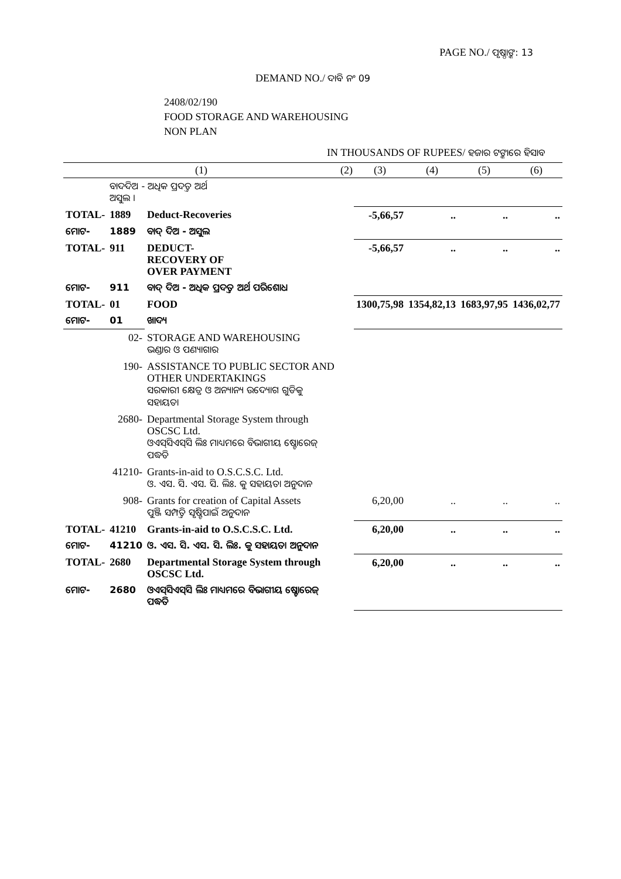PAGE NO./ ପୃଷ୍ଠାଙ୍କ: 13
DEMAND NO./ ଦାବି ନଂ 09
2408/02/190
FOOD STORAGE AND WAREHOUSING
NON PLAN
IN THOUSANDS OF RUPEES/ ହଜାର ଟଙ୍କାରେ ହିସାବ
| (1) | | | (2) | (3) | (4) | (5) | (6) |
| --- | --- | --- | --- | --- | --- | --- | --- |
| | ବାଦଦିଅ - ଅଧିକ ପ୍ରଦତ୍ତ ଅର୍ଥ ଅସୁଲ । | | | | | | |
| TOTAL- | 1889 | Deduct-Recoveries | | -5,66,57 | .. | .. | .. |
| ମୋଟ- | 1889 | ବାଦ୍ ଦିଅ - ଅସୁଲ | | | | | |
| TOTAL- | 911 | DEDUCT- RECOVERY OF OVER PAYMENT | | -5,66,57 | .. | .. | .. |
| ମୋଟ- | 911 | ବାଦ୍ ଦିଅ - ଅଧିକ ପ୍ରଦତ୍ତ ଅର୍ଥ ପରିଶୋଧ | | | | | |
| TOTAL- | 01 | FOOD | | 1300,75,98 | 1354,82,13 | 1683,97,95 | 1436,02,77 |
| ମୋଟ- | 01 | ଖାଦ୍ୟ | | | | | |
| 02- | | STORAGE AND WAREHOUSING ଭଣ୍ଡାର ଓ ପଣ୍ୟାଗାର | | | | | |
| 190- | | ASSISTANCE TO PUBLIC SECTOR AND OTHER UNDERTAKINGS ସରକାରୀ କ୍ଷେତ୍ର ଓ ଅନ୍ୟାନ୍ୟ ଉଦ୍ୟୋଗ ଗୁଡିକୁ ସହାୟତା | | | | | |
| 2680- | | Departmental Storage System through OSCSC Ltd. ଓଏସ୍‌ସିଏସ୍‌ସି ଲିଃ ମାଧ୍ୟମରେ ବିଭାଗୀୟ ଷ୍ଟୋରେଜ୍ ପଦ୍ଧତି | | | | | |
| 41210- | | Grants-in-aid to O.S.C.S.C. Ltd. ଓ. ଏସ. ସି. ଏସ. ସି. ଲିଃ. କୁ ସହାୟତା ଅନୁଦାନ | | | | | |
| 908- | | Grants for creation of Capital Assets ପୁଞ୍ଜି ସମ୍ପତ୍ତି ସୃଷ୍ଟିପାଇଁ ଅନୁଦାନ | | 6,20,00 | .. | .. | .. |
| TOTAL- | 41210 | Grants-in-aid to O.S.C.S.C. Ltd. | | 6,20,00 | .. | .. | .. |
| ମୋଟ- | 41210 | ଓ. ଏସ. ସି. ଏସ. ସି. ଲିଃ. କୁ ସହାୟତା ଅନୁଦାନ | | | | | |
| TOTAL- | 2680 | Departmental Storage System through OSCSC Ltd. | | 6,20,00 | .. | .. | .. |
| ମୋଟ- | 2680 | ଓଏସ୍‌ସିଏସ୍‌ସି ଲିଃ ମାଧ୍ୟମରେ ବିଭାଗୀୟ ଷ୍ଟୋରେଜ୍ ପଦ୍ଧତି | | | | | |